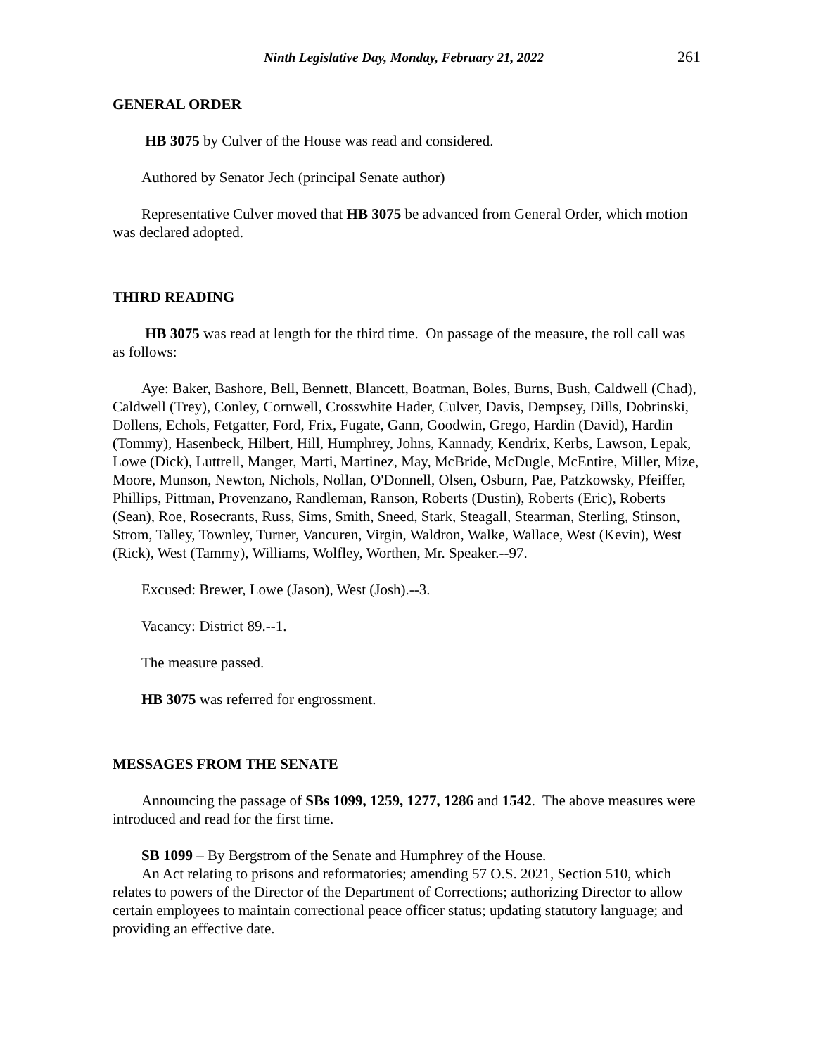Ninth Legislative Day, Monday, February 21, 2022 261
GENERAL ORDER
HB 3075 by Culver of the House was read and considered.
Authored by Senator Jech (principal Senate author)
Representative Culver moved that HB 3075 be advanced from General Order, which motion was declared adopted.
THIRD READING
HB 3075 was read at length for the third time. On passage of the measure, the roll call was as follows:
Aye: Baker, Bashore, Bell, Bennett, Blancett, Boatman, Boles, Burns, Bush, Caldwell (Chad), Caldwell (Trey), Conley, Cornwell, Crosswhite Hader, Culver, Davis, Dempsey, Dills, Dobrinski, Dollens, Echols, Fetgatter, Ford, Frix, Fugate, Gann, Goodwin, Grego, Hardin (David), Hardin (Tommy), Hasenbeck, Hilbert, Hill, Humphrey, Johns, Kannady, Kendrix, Kerbs, Lawson, Lepak, Lowe (Dick), Luttrell, Manger, Marti, Martinez, May, McBride, McDugle, McEntire, Miller, Mize, Moore, Munson, Newton, Nichols, Nollan, O'Donnell, Olsen, Osburn, Pae, Patzkowsky, Pfeiffer, Phillips, Pittman, Provenzano, Randleman, Ranson, Roberts (Dustin), Roberts (Eric), Roberts (Sean), Roe, Rosecrants, Russ, Sims, Smith, Sneed, Stark, Steagall, Stearman, Sterling, Stinson, Strom, Talley, Townley, Turner, Vancuren, Virgin, Waldron, Walke, Wallace, West (Kevin), West (Rick), West (Tammy), Williams, Wolfley, Worthen, Mr. Speaker.--97.
Excused: Brewer, Lowe (Jason), West (Josh).--3.
Vacancy: District 89.--1.
The measure passed.
HB 3075 was referred for engrossment.
MESSAGES FROM THE SENATE
Announcing the passage of SBs 1099, 1259, 1277, 1286 and 1542. The above measures were introduced and read for the first time.
SB 1099 – By Bergstrom of the Senate and Humphrey of the House.
An Act relating to prisons and reformatories; amending 57 O.S. 2021, Section 510, which relates to powers of the Director of the Department of Corrections; authorizing Director to allow certain employees to maintain correctional peace officer status; updating statutory language; and providing an effective date.